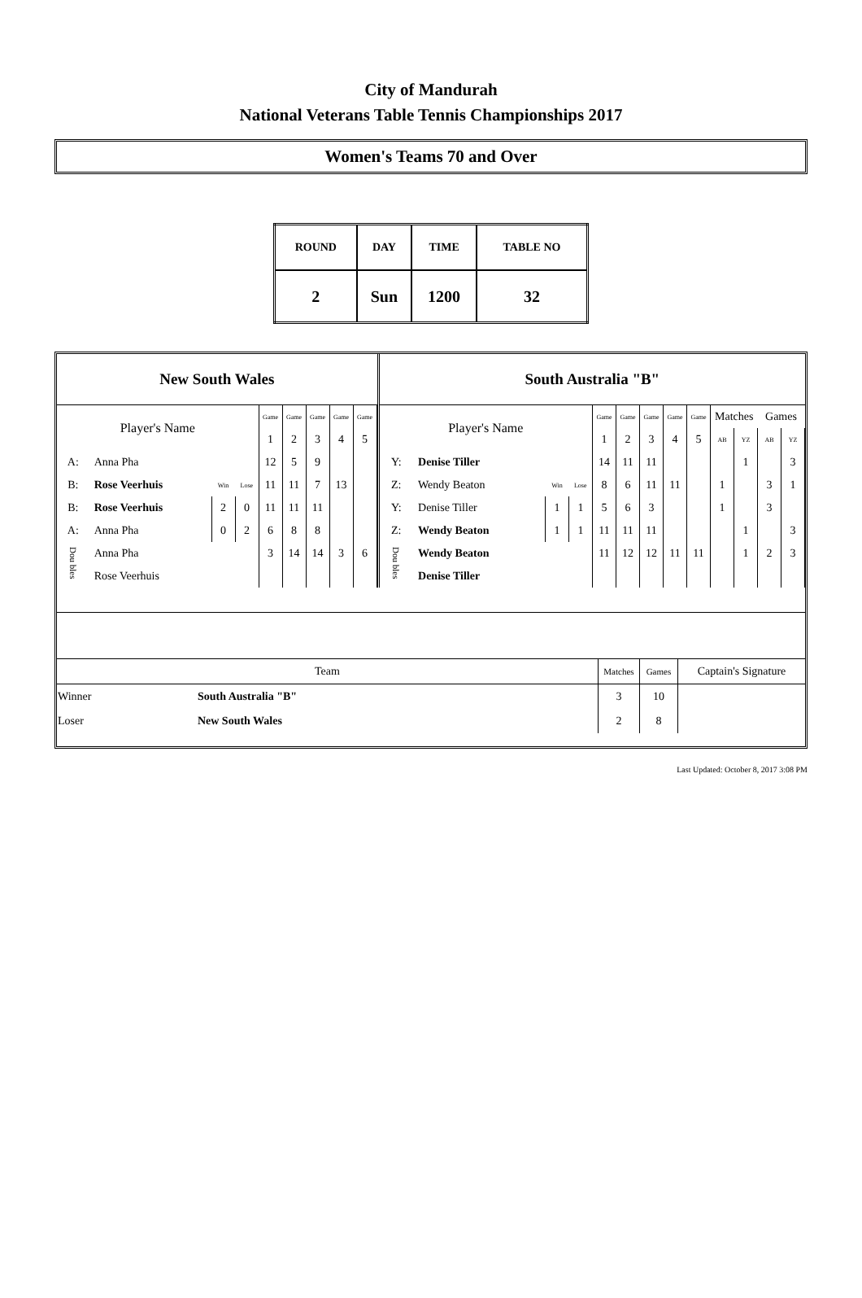City of Mandurah
National Veterans Table Tennis Championships 2017
Women's Teams 70 and Over
| ROUND | DAY | TIME | TABLE NO |
| 2 | Sun | 1200 | 32 |
New South Wales
| Player's Name | | | | Game | Game | Game | Game | Game |
| | | | | 1 | 2 | 3 | 4 | 5 |
| A: | Anna Pha | | | 12 | 5 | 9 | | |
| B: | Rose Veerhuis | Win | Lose | 11 | 11 | 7 | 13 | |
| B: | Rose Veerhuis | 2 | 0 | 11 | 11 | 11 | | |
| A: | Anna Pha | 0 | 2 | 6 | 8 | 8 | | |
| Dou bles | Anna Pha | | | 3 | 14 | 14 | 3 | 6 |
| | Rose Veerhuis | | | | | | | |
South Australia "B"
| Player's Name | | | | Game | Game | Game | Game | Game | Matches | | Games | |
| | | | | 1 | 2 | 3 | 4 | 5 | AB | YZ | AB | YZ |
| Y: | Denise Tiller | | | 14 | 11 | 11 | | | | 1 | | 3 |
| Z: | Wendy Beaton | Win | Lose | 8 | 6 | 11 | 11 | | 1 | | 3 | 1 |
| Y: | Denise Tiller | 1 | 1 | 5 | 6 | 3 | | | 1 | | 3 | |
| Z: | Wendy Beaton | 1 | 1 | 11 | 11 | 11 | | | | 1 | | 3 |
| Dou bles | Wendy Beaton | | | 11 | 12 | 12 | 11 | 11 | | 1 | 2 | 3 |
| | Denise Tiller | | | | | | | | | | | |
| Team | | Matches | Games | Captain's Signature |
| Winner | South Australia "B" | 3 | 10 | |
| Loser | New South Wales | 2 | 8 | |
Last Updated: October 8, 2017 3:08 PM